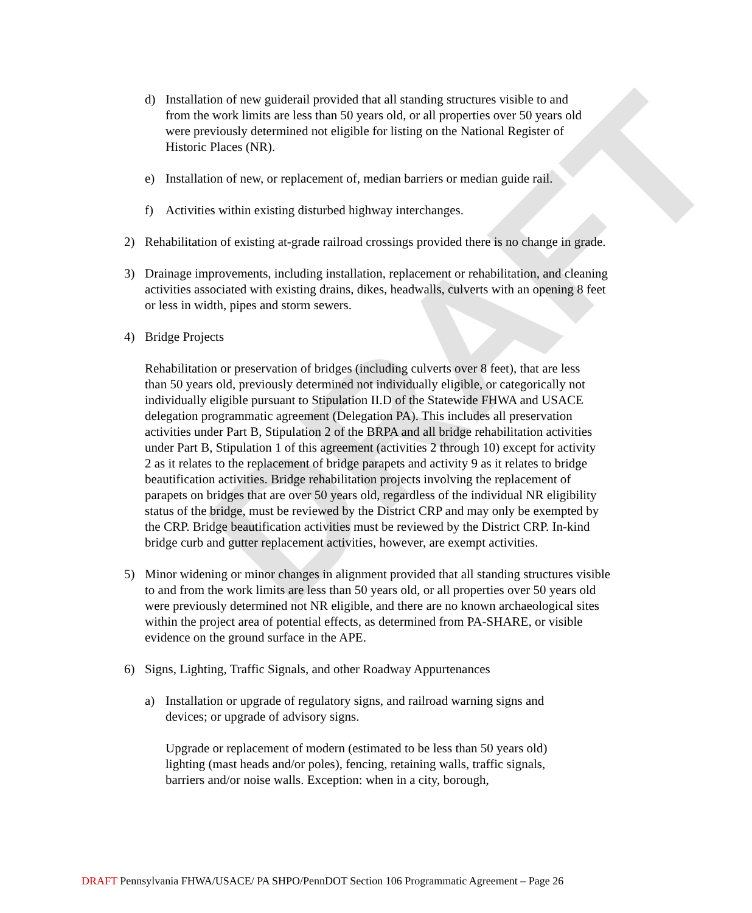DRAFT
d) Installation of new guiderail provided that all standing structures visible to and from the work limits are less than 50 years old, or all properties over 50 years old were previously determined not eligible for listing on the National Register of Historic Places (NR).
e) Installation of new, or replacement of, median barriers or median guide rail.
f) Activities within existing disturbed highway interchanges.
2) Rehabilitation of existing at-grade railroad crossings provided there is no change in grade.
3) Drainage improvements, including installation, replacement or rehabilitation, and cleaning activities associated with existing drains, dikes, headwalls, culverts with an opening 8 feet or less in width, pipes and storm sewers.
4) Bridge Projects
Rehabilitation or preservation of bridges (including culverts over 8 feet), that are less than 50 years old, previously determined not individually eligible, or categorically not individually eligible pursuant to Stipulation II.D of the Statewide FHWA and USACE delegation programmatic agreement (Delegation PA). This includes all preservation activities under Part B, Stipulation 2 of the BRPA and all bridge rehabilitation activities under Part B, Stipulation 1 of this agreement (activities 2 through 10) except for activity 2 as it relates to the replacement of bridge parapets and activity 9 as it relates to bridge beautification activities. Bridge rehabilitation projects involving the replacement of parapets on bridges that are over 50 years old, regardless of the individual NR eligibility status of the bridge, must be reviewed by the District CRP and may only be exempted by the CRP. Bridge beautification activities must be reviewed by the District CRP. In-kind bridge curb and gutter replacement activities, however, are exempt activities.
5) Minor widening or minor changes in alignment provided that all standing structures visible to and from the work limits are less than 50 years old, or all properties over 50 years old were previously determined not NR eligible, and there are no known archaeological sites within the project area of potential effects, as determined from PA-SHARE, or visible evidence on the ground surface in the APE.
6) Signs, Lighting, Traffic Signals, and other Roadway Appurtenances
a) Installation or upgrade of regulatory signs, and railroad warning signs and devices; or upgrade of advisory signs.
Upgrade or replacement of modern (estimated to be less than 50 years old) lighting (mast heads and/or poles), fencing, retaining walls, traffic signals, barriers and/or noise walls. Exception: when in a city, borough,
DRAFT Pennsylvania FHWA/USACE/ PA SHPO/PennDOT Section 106 Programmatic Agreement – Page 26